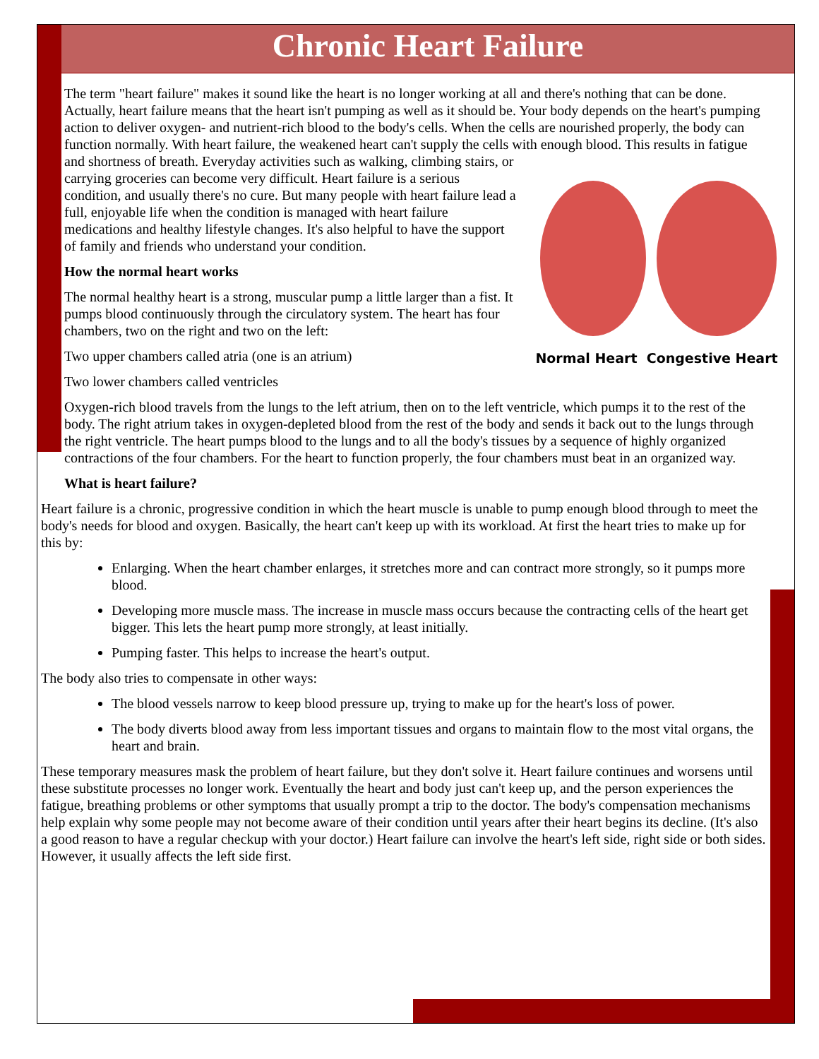Chronic Heart Failure
The term "heart failure" makes it sound like the heart is no longer working at all and there's nothing that can be done. Actually, heart failure means that the heart isn't pumping as well as it should be. Your body depends on the heart's pumping action to deliver oxygen- and nutrient-rich blood to the body's cells. When the cells are nourished properly, the body can function normally. With heart failure, the weakened heart can't supply the cells with enough blood. This results in fatigue and shortness of breath. Everyday activities such as walking, climbing Normal Heart Congestive Heart stairs, or carrying groceries can become very difficult. Heart failure is a serious condition, and usually there's no cure. But many people with heart failure lead a full, enjoyable life when the condition is managed with heart failure medications and healthy lifestyle changes. It's also helpful to have the support of family and friends who understand your condition.
How the normal heart works
The normal healthy heart is a strong, muscular pump a little larger than a fist. It pumps blood continuously through the circulatory system. The heart has four chambers, two on the right and two on the left:
Two upper chambers called atria (one is an atrium)
Two lower chambers called ventricles
Oxygen-rich blood travels from the lungs to the left atrium, then on to the left ventricle, which pumps it to the rest of the body. The right atrium takes in oxygen-depleted blood from the rest of the body and sends it back out to the lungs through the right ventricle. The heart pumps blood to the lungs and to all the body's tissues by a sequence of highly organized contractions of the four chambers. For the heart to function properly, the four chambers must beat in an organized way.
What is heart failure?
Heart failure is a chronic, progressive condition in which the heart muscle is unable to pump enough blood through to meet the body's needs for blood and oxygen. Basically, the heart can't keep up with its workload. At first the heart tries to make up for this by:
Enlarging. When the heart chamber enlarges, it stretches more and can contract more strongly, so it pumps more blood.
Developing more muscle mass. The increase in muscle mass occurs because the contracting cells of the heart get bigger. This lets the heart pump more strongly, at least initially.
Pumping faster. This helps to increase the heart's output.
The body also tries to compensate in other ways:
The blood vessels narrow to keep blood pressure up, trying to make up for the heart's loss of power.
The body diverts blood away from less important tissues and organs to maintain flow to the most vital organs, the heart and brain.
These temporary measures mask the problem of heart failure, but they don't solve it. Heart failure continues and worsens until these substitute processes no longer work. Eventually the heart and body just can't keep up, and the person experiences the fatigue, breathing problems or other symptoms that usually prompt a trip to the doctor. The body's compensation mechanisms help explain why some people may not become aware of their condition until years after their heart begins its decline. (It's also a good reason to have a regular checkup with your doctor.) Heart failure can involve the heart's left side, right side or both sides. However, it usually affects the left side first.